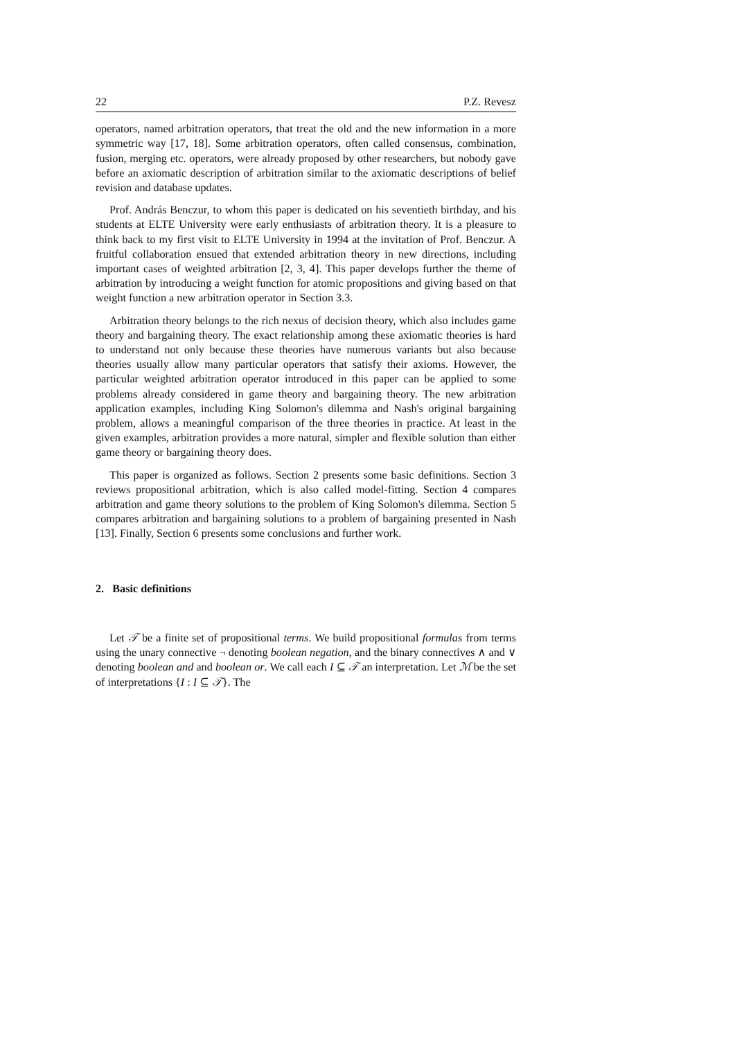22 P.Z. Revesz
operators, named arbitration operators, that treat the old and the new information in a more symmetric way [17, 18]. Some arbitration operators, often called consensus, combination, fusion, merging etc. operators, were already proposed by other researchers, but nobody gave before an axiomatic description of arbitration similar to the axiomatic descriptions of belief revision and database updates.
Prof. András Benczur, to whom this paper is dedicated on his seventieth birthday, and his students at ELTE University were early enthusiasts of arbitration theory. It is a pleasure to think back to my first visit to ELTE University in 1994 at the invitation of Prof. Benczur. A fruitful collaboration ensued that extended arbitration theory in new directions, including important cases of weighted arbitration [2, 3, 4]. This paper develops further the theme of arbitration by introducing a weight function for atomic propositions and giving based on that weight function a new arbitration operator in Section 3.3.
Arbitration theory belongs to the rich nexus of decision theory, which also includes game theory and bargaining theory. The exact relationship among these axiomatic theories is hard to understand not only because these theories have numerous variants but also because theories usually allow many particular operators that satisfy their axioms. However, the particular weighted arbitration operator introduced in this paper can be applied to some problems already considered in game theory and bargaining theory. The new arbitration application examples, including King Solomon's dilemma and Nash's original bargaining problem, allows a meaningful comparison of the three theories in practice. At least in the given examples, arbitration provides a more natural, simpler and flexible solution than either game theory or bargaining theory does.
This paper is organized as follows. Section 2 presents some basic definitions. Section 3 reviews propositional arbitration, which is also called model-fitting. Section 4 compares arbitration and game theory solutions to the problem of King Solomon's dilemma. Section 5 compares arbitration and bargaining solutions to a problem of bargaining presented in Nash [13]. Finally, Section 6 presents some conclusions and further work.
2. Basic definitions
Let 𝒯 be a finite set of propositional terms. We build propositional formulas from terms using the unary connective ¬ denoting boolean negation, and the binary connectives ∧ and ∨ denoting boolean and and boolean or. We call each I ⊆ 𝒯 an interpretation. Let ℳ be the set of interpretations {I : I ⊆ 𝒯}. The